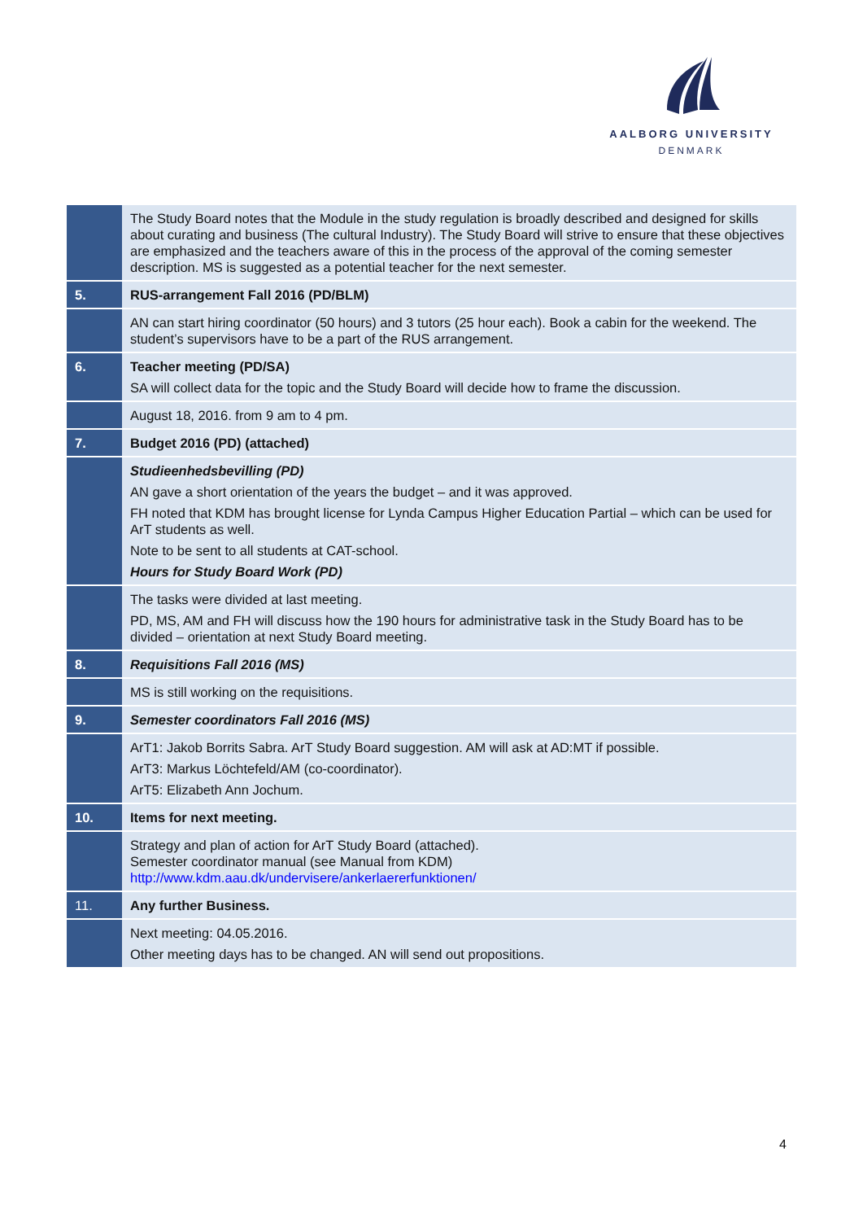AALBORG UNIVERSITY
DENMARK
| | The Study Board notes that the Module in the study regulation is broadly described and designed for skills about curating and business (The cultural Industry). The Study Board will strive to ensure that these objectives are emphasized and the teachers aware of this in the process of the approval of the coming semester description. MS is suggested as a potential teacher for the next semester. |
| 5. | RUS-arrangement Fall 2016 (PD/BLM) |
| | AN can start hiring coordinator (50 hours) and 3 tutors (25 hour each). Book a cabin for the weekend. The student’s supervisors have to be a part of the RUS arrangement. |
| 6. | Teacher meeting (PD/SA) SA will collect data for the topic and the Study Board will decide how to frame the discussion. |
| | August 18, 2016. from 9 am to 4 pm. |
| 7. | Budget 2016 (PD) (attached) |
| | Studieenhedsbevilling (PD) AN gave a short orientation of the years the budget – and it was approved. FH noted that KDM has brought license for Lynda Campus Higher Education Partial – which can be used for ArT students as well. Note to be sent to all students at CAT-school. Hours for Study Board Work (PD) |
| | The tasks were divided at last meeting. PD, MS, AM and FH will discuss how the 190 hours for administrative task in the Study Board has to be divided – orientation at next Study Board meeting. |
| 8. | Requisitions Fall 2016 (MS) |
| | MS is still working on the requisitions. |
| 9. | Semester coordinators Fall 2016 (MS) |
| | ArT1: Jakob Borrits Sabra. ArT Study Board suggestion. AM will ask at AD:MT if possible. ArT3: Markus Löchtefeld/AM (co-coordinator). ArT5: Elizabeth Ann Jochum. |
| 10. | Items for next meeting. |
| | Strategy and plan of action for ArT Study Board (attached). Semester coordinator manual (see Manual from KDM) http://www.kdm.aau.dk/undervisere/ankerlaererfunktionen/ |
| 11. | Any further Business. |
| | Next meeting: 04.05.2016. Other meeting days has to be changed. AN will send out propositions. |
4